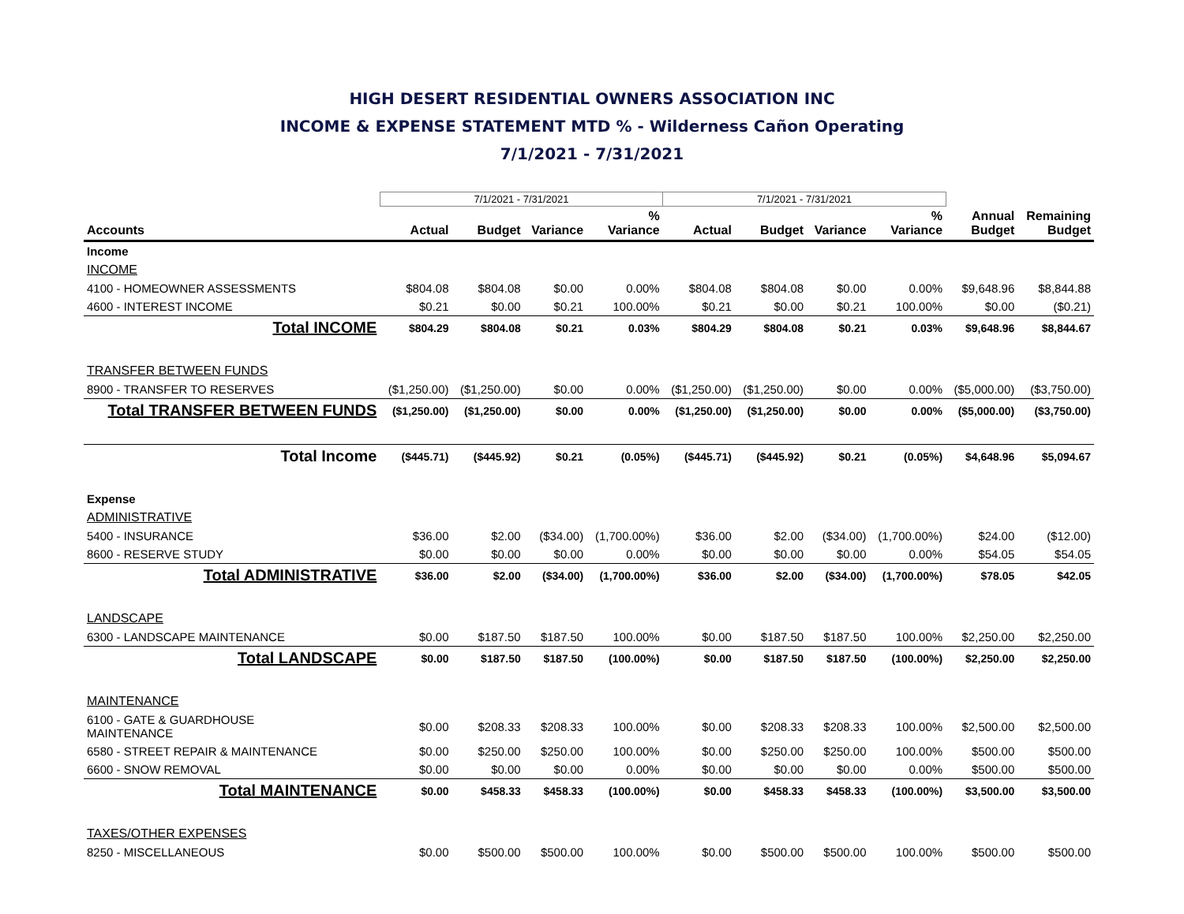HIGH DESERT RESIDENTIAL OWNERS ASSOCIATION INC
INCOME & EXPENSE STATEMENT MTD % - Wilderness Cañon Operating
7/1/2021 - 7/31/2021
| | 7/1/2021 - 7/31/2021 | | | | 7/1/2021 - 7/31/2021 | | | | | |
| Accounts | Actual | Budget | Variance | % Variance | Actual | Budget | Variance | % Variance | Annual Budget | Remaining Budget |
| Income | | | | | | | | | | |
| INCOME | | | | | | | | | | |
| 4100 - HOMEOWNER ASSESSMENTS | $804.08 | $804.08 | $0.00 | 0.00% | $804.08 | $804.08 | $0.00 | 0.00% | $9,648.96 | $8,844.88 |
| 4600 - INTEREST INCOME | $0.21 | $0.00 | $0.21 | 100.00% | $0.21 | $0.00 | $0.21 | 100.00% | $0.00 | ($0.21) |
| Total INCOME | $804.29 | $804.08 | $0.21 | 0.03% | $804.29 | $804.08 | $0.21 | 0.03% | $9,648.96 | $8,844.67 |
| TRANSFER BETWEEN FUNDS | | | | | | | | | | |
| 8900 - TRANSFER TO RESERVES | ($1,250.00) | ($1,250.00) | $0.00 | 0.00% | ($1,250.00) | ($1,250.00) | $0.00 | 0.00% | ($5,000.00) | ($3,750.00) |
| Total TRANSFER BETWEEN FUNDS | ($1,250.00) | ($1,250.00) | $0.00 | 0.00% | ($1,250.00) | ($1,250.00) | $0.00 | 0.00% | ($5,000.00) | ($3,750.00) |
| Total Income | ($445.71) | ($445.92) | $0.21 | (0.05%) | ($445.71) | ($445.92) | $0.21 | (0.05%) | $4,648.96 | $5,094.67 |
| Expense | | | | | | | | | | |
| ADMINISTRATIVE | | | | | | | | | | |
| 5400 - INSURANCE | $36.00 | $2.00 | ($34.00) | (1,700.00%) | $36.00 | $2.00 | ($34.00) | (1,700.00%) | $24.00 | ($12.00) |
| 8600 - RESERVE STUDY | $0.00 | $0.00 | $0.00 | 0.00% | $0.00 | $0.00 | $0.00 | 0.00% | $54.05 | $54.05 |
| Total ADMINISTRATIVE | $36.00 | $2.00 | ($34.00) | (1,700.00%) | $36.00 | $2.00 | ($34.00) | (1,700.00%) | $78.05 | $42.05 |
| LANDSCAPE | | | | | | | | | | |
| 6300 - LANDSCAPE MAINTENANCE | $0.00 | $187.50 | $187.50 | 100.00% | $0.00 | $187.50 | $187.50 | 100.00% | $2,250.00 | $2,250.00 |
| Total LANDSCAPE | $0.00 | $187.50 | $187.50 | (100.00%) | $0.00 | $187.50 | $187.50 | (100.00%) | $2,250.00 | $2,250.00 |
| MAINTENANCE | | | | | | | | | | |
| 6100 - GATE & GUARDHOUSE MAINTENANCE | $0.00 | $208.33 | $208.33 | 100.00% | $0.00 | $208.33 | $208.33 | 100.00% | $2,500.00 | $2,500.00 |
| 6580 - STREET REPAIR & MAINTENANCE | $0.00 | $250.00 | $250.00 | 100.00% | $0.00 | $250.00 | $250.00 | 100.00% | $500.00 | $500.00 |
| 6600 - SNOW REMOVAL | $0.00 | $0.00 | $0.00 | 0.00% | $0.00 | $0.00 | $0.00 | 0.00% | $500.00 | $500.00 |
| Total MAINTENANCE | $0.00 | $458.33 | $458.33 | (100.00%) | $0.00 | $458.33 | $458.33 | (100.00%) | $3,500.00 | $3,500.00 |
| TAXES/OTHER EXPENSES | | | | | | | | | | |
| 8250 - MISCELLANEOUS | $0.00 | $500.00 | $500.00 | 100.00% | $0.00 | $500.00 | $500.00 | 100.00% | $500.00 | $500.00 |